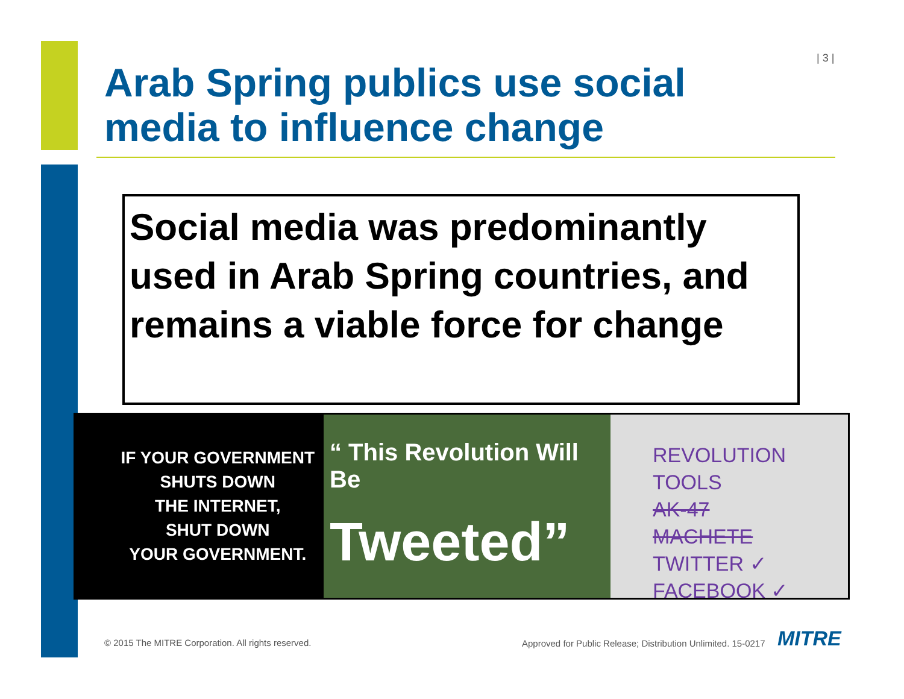| 3 |
Arab Spring publics use social media to influence change
Social media was predominantly used in Arab Spring countries, and remains a viable force for change
IF YOUR GOVERNMENT
SHUTS DOWN
THE INTERNET,
SHUT DOWN
YOUR GOVERNMENT.
“ This Revolution Will Be
Tweeted”
REVOLUTION TOOLS
AK-47
MACHETE
TWITTER ✓
FACEBOOK ✓
© 2015 The MITRE Corporation. All rights reserved.
Approved for Public Release; Distribution Unlimited. 15-0217
MITRE